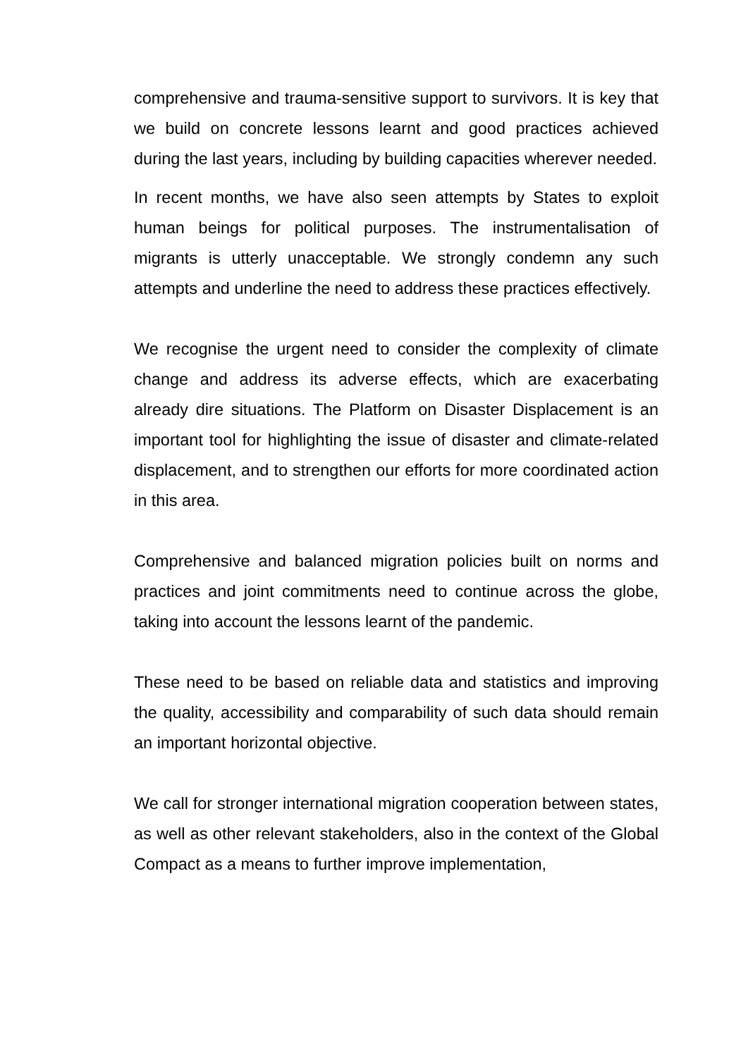comprehensive and trauma-sensitive support to survivors. It is key that we build on concrete lessons learnt and good practices achieved during the last years, including by building capacities wherever needed.
In recent months, we have also seen attempts by States to exploit human beings for political purposes. The instrumentalisation of migrants is utterly unacceptable. We strongly condemn any such attempts and underline the need to address these practices effectively.
We recognise the urgent need to consider the complexity of climate change and address its adverse effects, which are exacerbating already dire situations. The Platform on Disaster Displacement is an important tool for highlighting the issue of disaster and climate-related displacement, and to strengthen our efforts for more coordinated action in this area.
Comprehensive and balanced migration policies built on norms and practices and joint commitments need to continue across the globe, taking into account the lessons learnt of the pandemic.
These need to be based on reliable data and statistics and improving the quality, accessibility and comparability of such data should remain an important horizontal objective.
We call for stronger international migration cooperation between states, as well as other relevant stakeholders, also in the context of the Global Compact as a means to further improve implementation,